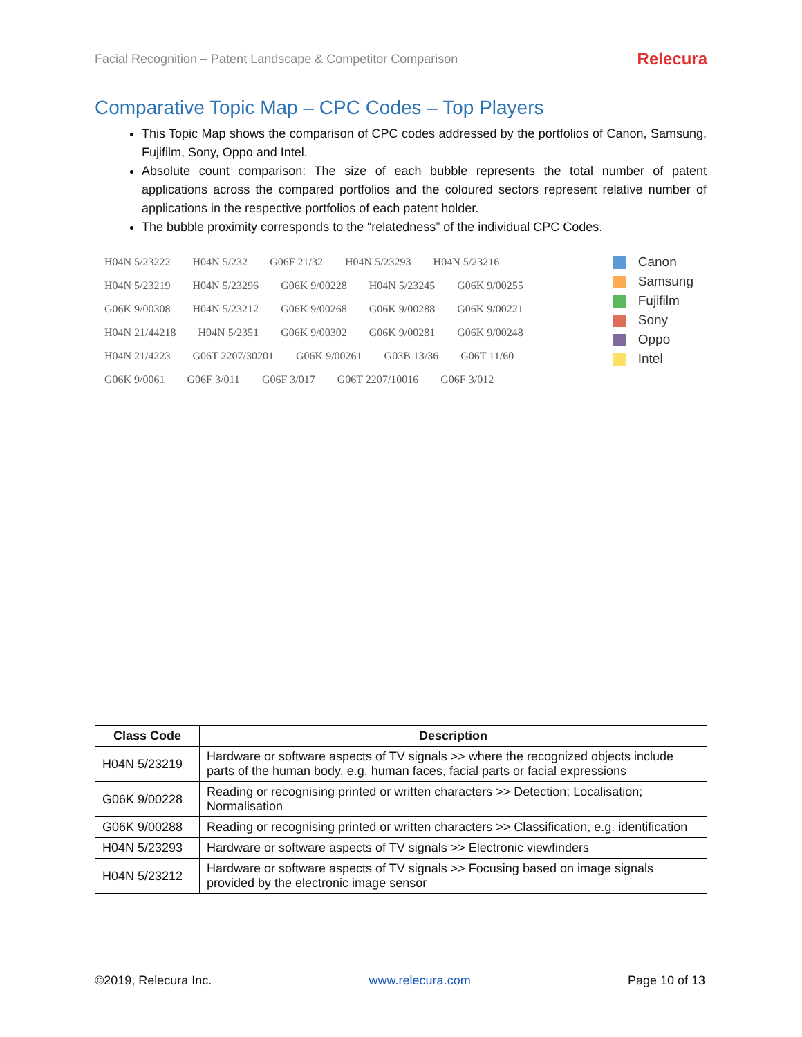Facial Recognition – Patent Landscape & Competitor Comparison Relecura
Comparative Topic Map – CPC Codes – Top Players
This Topic Map shows the comparison of CPC codes addressed by the portfolios of Canon, Samsung, Fujifilm, Sony, Oppo and Intel.
Absolute count comparison: The size of each bubble represents the total number of patent applications across the compared portfolios and the coloured sectors represent relative number of applications in the respective portfolios of each patent holder.
The bubble proximity corresponds to the “relatedness” of the individual CPC Codes.
Canon
Samsung
Fujifilm
Sony
Oppo
Intel
H04N 5/23222 H04N 5/232 G06F 21/32 H04N 5/23293 H04N 5/23216 H04N 5/23219 H04N 5/23296 G06K 9/00228 H04N 5/23245 G06K 9/00255 G06K 9/00308 H04N 5/23212 G06K 9/00268 G06K 9/00288 G06K 9/00221 H04N 21/44218 H04N 5/2351 G06K 9/00302 G06K 9/00281 G06K 9/00248 H04N 21/4223 G06T 2207/30201 G06K 9/00261 G03B 13/36 G06T 11/60 G06K 9/0061 G06F 3/011 G06F 3/017 G06T 2207/10016 G06F 3/012
| Class Code | Description |
| --- | --- |
| H04N 5/23219 | Hardware or software aspects of TV signals >> where the recognized objects include parts of the human body, e.g. human faces, facial parts or facial expressions |
| G06K 9/00228 | Reading or recognising printed or written characters >> Detection; Localisation; Normalisation |
| G06K 9/00288 | Reading or recognising printed or written characters >> Classification, e.g. identification |
| H04N 5/23293 | Hardware or software aspects of TV signals >> Electronic viewfinders |
| H04N 5/23212 | Hardware or software aspects of TV signals >> Focusing based on image signals provided by the electronic image sensor |
©2019, Relecura Inc. www.relecura.com Page 10 of 13